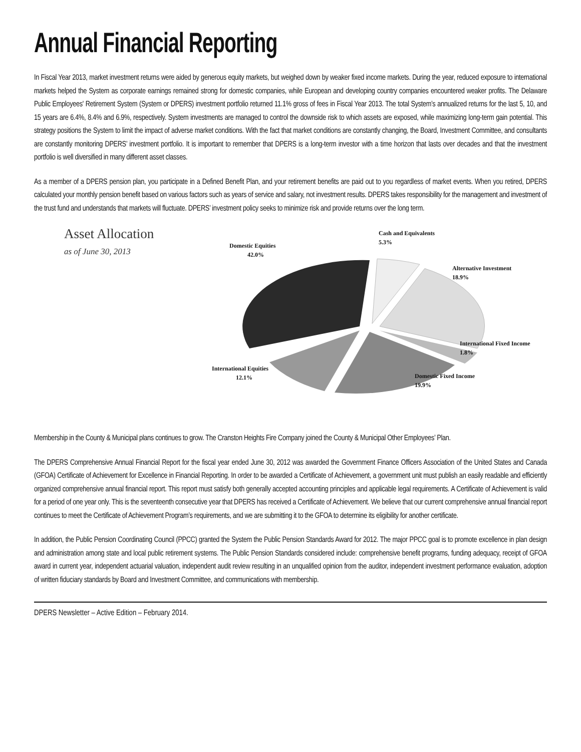Annual Financial Reporting
In Fiscal Year 2013, market investment returns were aided by generous equity markets, but weighed down by weaker fixed income markets. During the year, reduced exposure to international markets helped the System as corporate earnings remained strong for domestic companies, while European and developing country companies encountered weaker profits. The Delaware Public Employees' Retirement System (System or DPERS) investment portfolio returned 11.1% gross of fees in Fiscal Year 2013. The total System’s annualized returns for the last 5, 10, and 15 years are 6.4%, 8.4% and 6.9%, respectively. System investments are managed to control the downside risk to which assets are exposed, while maximizing long-term gain potential. This strategy positions the System to limit the impact of adverse market conditions. With the fact that market conditions are constantly changing, the Board, Investment Committee, and consultants are constantly monitoring DPERS’ investment portfolio. It is important to remember that DPERS is a long-term investor with a time horizon that lasts over decades and that the investment portfolio is well diversified in many different asset classes.
As a member of a DPERS pension plan, you participate in a Defined Benefit Plan, and your retirement benefits are paid out to you regardless of market events. When you retired, DPERS calculated your monthly pension benefit based on various factors such as years of service and salary, not investment results. DPERS takes responsibility for the management and investment of the trust fund and understands that markets will fluctuate. DPERS’ investment policy seeks to minimize risk and provide returns over the long term.
Asset Allocation
as of June 30, 2013
Domestic Equities
42.0%
Cash and Equivalents
5.3%
Alternative Investment
18.9%
International Fixed Income
1.8%
Domestic Fixed Income
19.9%
International Equities
12.1%
Membership in the County & Municipal plans continues to grow. The Cranston Heights Fire Company joined the County & Municipal Other Employees’ Plan.
The DPERS Comprehensive Annual Financial Report for the fiscal year ended June 30, 2012 was awarded the Government Finance Officers Association of the United States and Canada (GFOA) Certificate of Achievement for Excellence in Financial Reporting. In order to be awarded a Certificate of Achievement, a government unit must publish an easily readable and efficiently organized comprehensive annual financial report. This report must satisfy both generally accepted accounting principles and applicable legal requirements. A Certificate of Achievement is valid for a period of one year only. This is the seventeenth consecutive year that DPERS has received a Certificate of Achievement. We believe that our current comprehensive annual financial report continues to meet the Certificate of Achievement Program’s requirements, and we are submitting it to the GFOA to determine its eligibility for another certificate.
In addition, the Public Pension Coordinating Council (PPCC) granted the System the Public Pension Standards Award for 2012. The major PPCC goal is to promote excellence in plan design and administration among state and local public retirement systems. The Public Pension Standards considered include: comprehensive benefit programs, funding adequacy, receipt of GFOA award in current year, independent actuarial valuation, independent audit review resulting in an unqualified opinion from the auditor, independent investment performance evaluation, adoption of written fiduciary standards by Board and Investment Committee, and communications with membership.
DPERS Newsletter – Active Edition – February 2014.